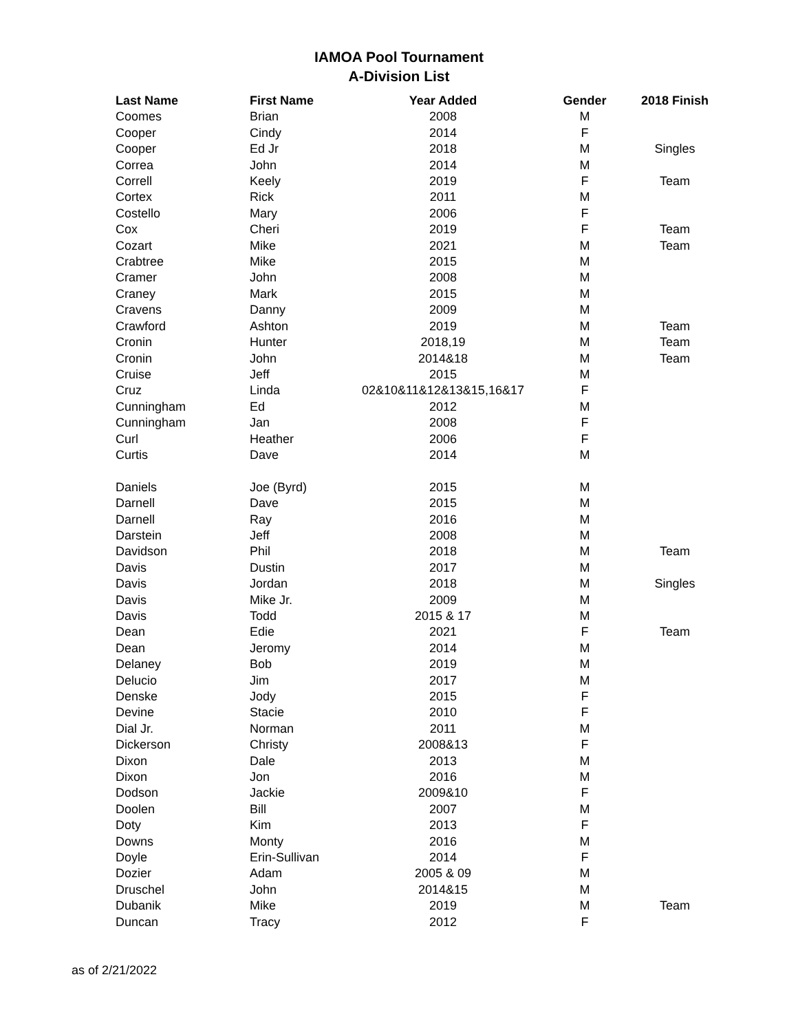IAMOA Pool Tournament
A-Division List
| Last Name | First Name | Year Added | Gender | 2018 Finish |
| --- | --- | --- | --- | --- |
| Coomes | Brian | 2008 | M | |
| Cooper | Cindy | 2014 | F | |
| Cooper | Ed Jr | 2018 | M | Singles |
| Correa | John | 2014 | M | |
| Correll | Keely | 2019 | F | Team |
| Cortex | Rick | 2011 | M | |
| Costello | Mary | 2006 | F | |
| Cox | Cheri | 2019 | F | Team |
| Cozart | Mike | 2021 | M | Team |
| Crabtree | Mike | 2015 | M | |
| Cramer | John | 2008 | M | |
| Craney | Mark | 2015 | M | |
| Cravens | Danny | 2009 | M | |
| Crawford | Ashton | 2019 | M | Team |
| Cronin | Hunter | 2018,19 | M | Team |
| Cronin | John | 2014&18 | M | Team |
| Cruise | Jeff | 2015 | M | |
| Cruz | Linda | 02&10&11&12&13&15,16&17 | F | |
| Cunningham | Ed | 2012 | M | |
| Cunningham | Jan | 2008 | F | |
| Curl | Heather | 2006 | F | |
| Curtis | Dave | 2014 | M | |
| Daniels | Joe (Byrd) | 2015 | M | |
| Darnell | Dave | 2015 | M | |
| Darnell | Ray | 2016 | M | |
| Darstein | Jeff | 2008 | M | |
| Davidson | Phil | 2018 | M | Team |
| Davis | Dustin | 2017 | M | |
| Davis | Jordan | 2018 | M | Singles |
| Davis | Mike Jr. | 2009 | M | |
| Davis | Todd | 2015 & 17 | M | |
| Dean | Edie | 2021 | F | Team |
| Dean | Jeromy | 2014 | M | |
| Delaney | Bob | 2019 | M | |
| Delucio | Jim | 2017 | M | |
| Denske | Jody | 2015 | F | |
| Devine | Stacie | 2010 | F | |
| Dial Jr. | Norman | 2011 | M | |
| Dickerson | Christy | 2008&13 | F | |
| Dixon | Dale | 2013 | M | |
| Dixon | Jon | 2016 | M | |
| Dodson | Jackie | 2009&10 | F | |
| Doolen | Bill | 2007 | M | |
| Doty | Kim | 2013 | F | |
| Downs | Monty | 2016 | M | |
| Doyle | Erin-Sullivan | 2014 | F | |
| Dozier | Adam | 2005 & 09 | M | |
| Druschel | John | 2014&15 | M | |
| Dubanik | Mike | 2019 | M | Team |
| Duncan | Tracy | 2012 | F | |
as of 2/21/2022